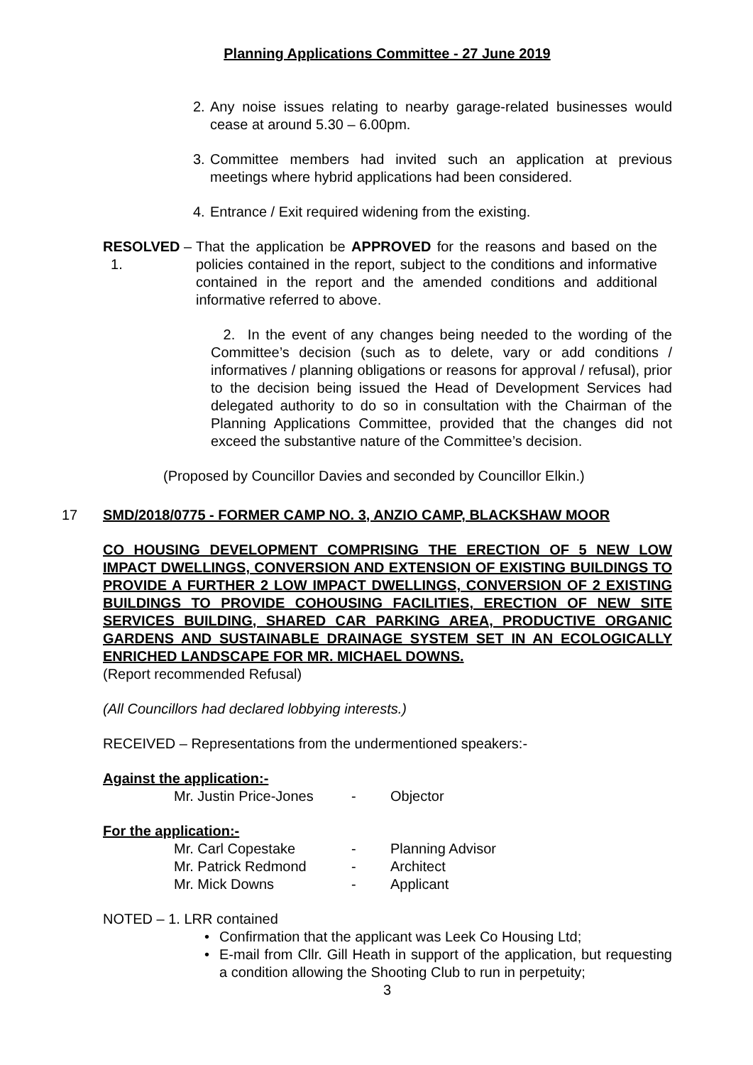Planning Applications Committee - 27 June 2019
2. Any noise issues relating to nearby garage-related businesses would cease at around 5.30 – 6.00pm.
3. Committee members had invited such an application at previous meetings where hybrid applications had been considered.
4. Entrance / Exit required widening from the existing.
RESOLVED – 1.
That the application be APPROVED for the reasons and based on the policies contained in the report, subject to the conditions and informative contained in the report and the amended conditions and additional informative referred to above.
2. In the event of any changes being needed to the wording of the Committee’s decision (such as to delete, vary or add conditions / informatives / planning obligations or reasons for approval / refusal), prior to the decision being issued the Head of Development Services had delegated authority to do so in consultation with the Chairman of the Planning Applications Committee, provided that the changes did not exceed the substantive nature of the Committee’s decision.
(Proposed by Councillor Davies and seconded by Councillor Elkin.)
17 SMD/2018/0775 - FORMER CAMP NO. 3, ANZIO CAMP, BLACKSHAW MOOR
CO HOUSING DEVELOPMENT COMPRISING THE ERECTION OF 5 NEW LOW IMPACT DWELLINGS, CONVERSION AND EXTENSION OF EXISTING BUILDINGS TO PROVIDE A FURTHER 2 LOW IMPACT DWELLINGS, CONVERSION OF 2 EXISTING BUILDINGS TO PROVIDE COHOUSING FACILITIES, ERECTION OF NEW SITE SERVICES BUILDING, SHARED CAR PARKING AREA, PRODUCTIVE ORGANIC GARDENS AND SUSTAINABLE DRAINAGE SYSTEM SET IN AN ECOLOGICALLY ENRICHED LANDSCAPE FOR MR. MICHAEL DOWNS.
(Report recommended Refusal)
(All Councillors had declared lobbying interests.)
RECEIVED – Representations from the undermentioned speakers:-
Against the application:-
Mr. Justin Price-Jones - Objector
For the application:-
Mr. Carl Copestake - Planning Advisor
Mr. Patrick Redmond - Architect
Mr. Mick Downs - Applicant
NOTED – 1. LRR contained
• Confirmation that the applicant was Leek Co Housing Ltd;
• E-mail from Cllr. Gill Heath in support of the application, but requesting a condition allowing the Shooting Club to run in perpetuity;
3